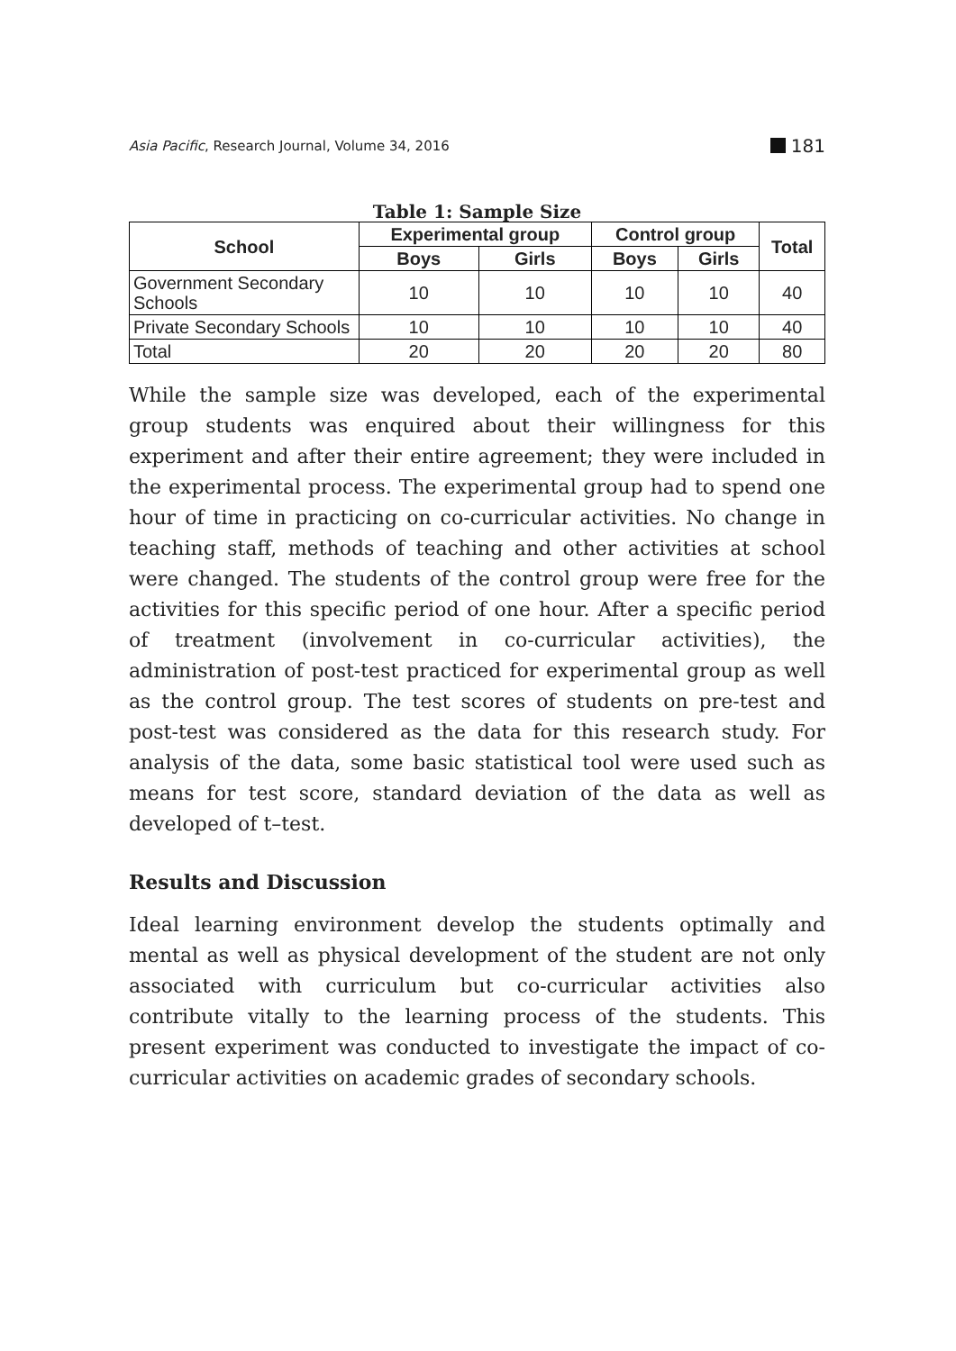Asia Pacific, Research Journal, Volume 34, 2016 181
Table 1: Sample Size
| School | Experimental group | | Control group | | Total |
| --- | --- | --- | --- | --- | --- |
| | Boys | Girls | Boys | Girls | |
| Government Secondary Schools | 10 | 10 | 10 | 10 | 40 |
| Private Secondary Schools | 10 | 10 | 10 | 10 | 40 |
| Total | 20 | 20 | 20 | 20 | 80 |
While the sample size was developed, each of the experimental group students was enquired about their willingness for this experiment and after their entire agreement; they were included in the experimental process. The experimental group had to spend one hour of time in practicing on co-curricular activities. No change in teaching staff, methods of teaching and other activities at school were changed. The students of the control group were free for the activities for this specific period of one hour. After a specific period of treatment (involvement in co-curricular activities), the administration of post-test practiced for experimental group as well as the control group. The test scores of students on pre-test and post-test was considered as the data for this research study. For analysis of the data, some basic statistical tool were used such as means for test score, standard deviation of the data as well as developed of t–test.
Results and Discussion
Ideal learning environment develop the students optimally and mental as well as physical development of the student are not only associated with curriculum but co-curricular activities also contribute vitally to the learning process of the students. This present experiment was conducted to investigate the impact of co-curricular activities on academic grades of secondary schools.